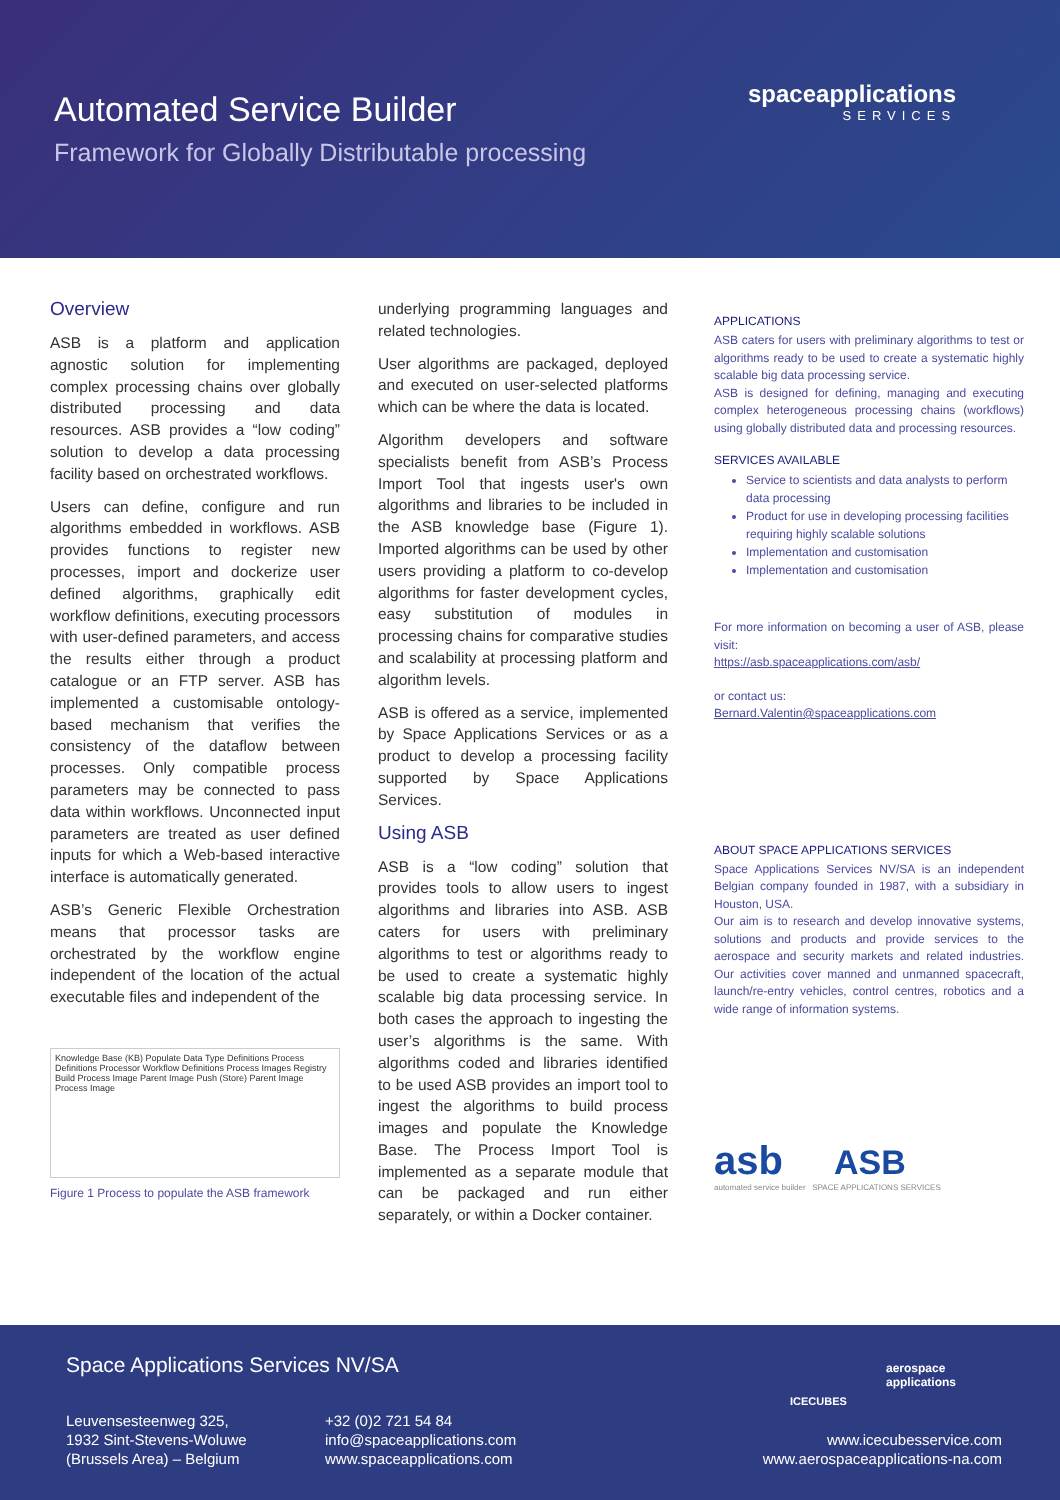Automated Service Builder
Framework for Globally Distributable processing
spaceapplications
SERVICES
Overview
ASB is a platform and application agnostic solution for implementing complex processing chains over globally distributed processing and data resources. ASB provides a “low coding” solution to develop a data processing facility based on orchestrated workflows.
Users can define, configure and run algorithms embedded in workflows. ASB provides functions to register new processes, import and dockerize user defined algorithms, graphically edit workflow definitions, executing processors with user-defined parameters, and access the results either through a product catalogue or an FTP server. ASB has implemented a customisable ontology-based mechanism that verifies the consistency of the dataflow between processes. Only compatible process parameters may be connected to pass data within workflows. Unconnected input parameters are treated as user defined inputs for which a Web-based interactive interface is automatically generated.
ASB’s Generic Flexible Orchestration means that processor tasks are orchestrated by the workflow engine independent of the location of the actual executable files and independent of the
Knowledge Base (KB) Populate Data Type Definitions Process Definitions Processor Workflow Definitions Process Images Registry Build Process Image Parent Image Push (Store) Parent Image Process Image
Figure 1 Process to populate the ASB framework
underlying programming languages and related technologies.
User algorithms are packaged, deployed and executed on user-selected platforms which can be where the data is located.
Algorithm developers and software specialists benefit from ASB’s Process Import Tool that ingests user's own algorithms and libraries to be included in the ASB knowledge base (Figure 1). Imported algorithms can be used by other users providing a platform to co-develop algorithms for faster development cycles, easy substitution of modules in processing chains for comparative studies and scalability at processing platform and algorithm levels.
ASB is offered as a service, implemented by Space Applications Services or as a product to develop a processing facility supported by Space Applications Services.
Using ASB
ASB is a “low coding” solution that provides tools to allow users to ingest algorithms and libraries into ASB. ASB caters for users with preliminary algorithms to test or algorithms ready to be used to create a systematic highly scalable big data processing service. In both cases the approach to ingesting the user’s algorithms is the same. With algorithms coded and libraries identified to be used ASB provides an import tool to ingest the algorithms to build process images and populate the Knowledge Base. The Process Import Tool is implemented as a separate module that can be packaged and run either separately, or within a Docker container.
APPLICATIONS
ASB caters for users with preliminary algorithms to test or algorithms ready to be used to create a systematic highly scalable big data processing service.
ASB is designed for defining, managing and executing complex heterogeneous processing chains (workflows) using globally distributed data and processing resources.
SERVICES AVAILABLE
Service to scientists and data analysts to perform data processing
Product for use in developing processing facilities requiring highly scalable solutions
Implementation and customisation
Implementation and customisation
For more information on becoming a user of ASB, please visit:
https://asb.spaceapplications.com/asb/
or contact us:
Bernard.Valentin@spaceapplications.com
ABOUT SPACE APPLICATIONS SERVICES
Space Applications Services NV/SA is an independent Belgian company founded in 1987, with a subsidiary in Houston, USA.
Our aim is to research and develop innovative systems, solutions and products and provide services to the aerospace and security markets and related industries. Our activities cover manned and unmanned spacecraft, launch/re-entry vehicles, control centres, robotics and a wide range of information systems.
asb ASB
automated service builder SPACE APPLICATIONS SERVICES
Space Applications Services NV/SA
Leuvensesteenweg 325,
1932 Sint-Stevens-Woluwe
(Brussels Area) – Belgium
+32 (0)2 721 54 84
info@spaceapplications.com
www.spaceapplications.com
ICECUBES
aerospace
applications
www.icecubesservice.com
www.aerospaceapplications-na.com